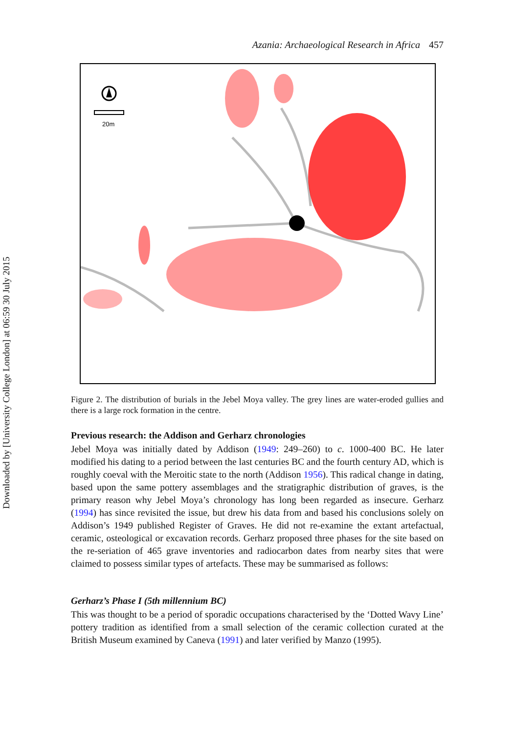Downloaded by [University College London] at 06:59 30 July 2015
Azania: Archaeological Research in Africa 457
20m
Figure 2. The distribution of burials in the Jebel Moya valley. The grey lines are water-eroded gullies and there is a large rock formation in the centre.
Previous research: the Addison and Gerharz chronologies
Jebel Moya was initially dated by Addison (1949: 249–260) to c. 1000-400 BC. He later modified his dating to a period between the last centuries BC and the fourth century AD, which is roughly coeval with the Meroitic state to the north (Addison 1956). This radical change in dating, based upon the same pottery assemblages and the stratigraphic distribution of graves, is the primary reason why Jebel Moya’s chronology has long been regarded as insecure. Gerharz (1994) has since revisited the issue, but drew his data from and based his conclusions solely on Addison’s 1949 published Register of Graves. He did not re-examine the extant artefactual, ceramic, osteological or excavation records. Gerharz proposed three phases for the site based on the re-seriation of 465 grave inventories and radiocarbon dates from nearby sites that were claimed to possess similar types of artefacts. These may be summarised as follows:
Gerharz’s Phase I (5th millennium BC)
This was thought to be a period of sporadic occupations characterised by the ‘Dotted Wavy Line’ pottery tradition as identified from a small selection of the ceramic collection curated at the British Museum examined by Caneva (1991) and later verified by Manzo (1995).